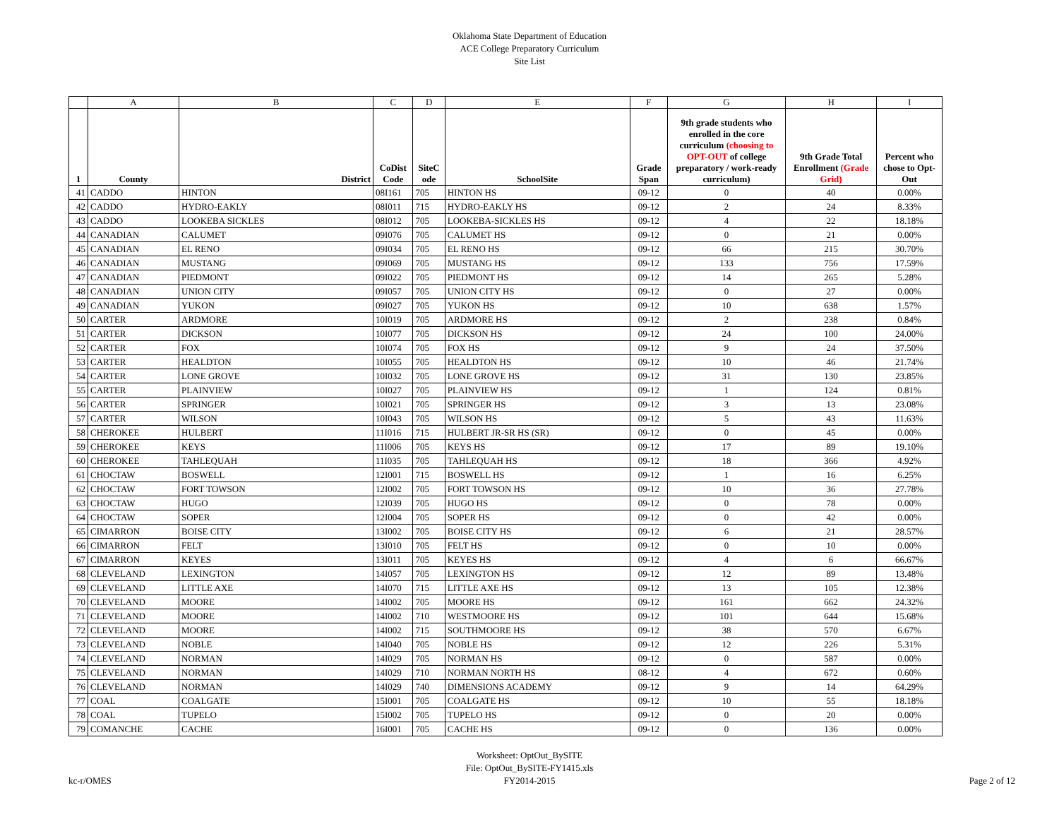Oklahoma State Department of Education
ACE College Preparatory Curriculum
Site List
| | A | B | C | D | E | F | G | H | I |
| --- | --- | --- | --- | --- | --- | --- | --- | --- | --- |
| 1 | County | District | CoDist Code | SiteC ode | SchoolSite | Grade Span | 9th grade students who enrolled in the core curriculum (choosing to OPT-OUT of college preparatory / work-ready curriculum) | 9th Grade Total Enrollment (Grade Grid) | Percent who chose to Opt-Out |
| 41 | CADDO | HINTON | 08I161 | 705 | HINTON HS | 09-12 | 0 | 40 | 0.00% |
| 42 | CADDO | HYDRO-EAKLY | 08I011 | 715 | HYDRO-EAKLY HS | 09-12 | 2 | 24 | 8.33% |
| 43 | CADDO | LOOKEBA SICKLES | 08I012 | 705 | LOOKEBA-SICKLES HS | 09-12 | 4 | 22 | 18.18% |
| 44 | CANADIAN | CALUMET | 09I076 | 705 | CALUMET HS | 09-12 | 0 | 21 | 0.00% |
| 45 | CANADIAN | EL RENO | 09I034 | 705 | EL RENO HS | 09-12 | 66 | 215 | 30.70% |
| 46 | CANADIAN | MUSTANG | 09I069 | 705 | MUSTANG HS | 09-12 | 133 | 756 | 17.59% |
| 47 | CANADIAN | PIEDMONT | 09I022 | 705 | PIEDMONT HS | 09-12 | 14 | 265 | 5.28% |
| 48 | CANADIAN | UNION CITY | 09I057 | 705 | UNION CITY HS | 09-12 | 0 | 27 | 0.00% |
| 49 | CANADIAN | YUKON | 09I027 | 705 | YUKON HS | 09-12 | 10 | 638 | 1.57% |
| 50 | CARTER | ARDMORE | 10I019 | 705 | ARDMORE HS | 09-12 | 2 | 238 | 0.84% |
| 51 | CARTER | DICKSON | 10I077 | 705 | DICKSON HS | 09-12 | 24 | 100 | 24.00% |
| 52 | CARTER | FOX | 10I074 | 705 | FOX HS | 09-12 | 9 | 24 | 37.50% |
| 53 | CARTER | HEALDTON | 10I055 | 705 | HEALDTON HS | 09-12 | 10 | 46 | 21.74% |
| 54 | CARTER | LONE GROVE | 10I032 | 705 | LONE GROVE HS | 09-12 | 31 | 130 | 23.85% |
| 55 | CARTER | PLAINVIEW | 10I027 | 705 | PLAINVIEW HS | 09-12 | 1 | 124 | 0.81% |
| 56 | CARTER | SPRINGER | 10I021 | 705 | SPRINGER HS | 09-12 | 3 | 13 | 23.08% |
| 57 | CARTER | WILSON | 10I043 | 705 | WILSON HS | 09-12 | 5 | 43 | 11.63% |
| 58 | CHEROKEE | HULBERT | 11I016 | 715 | HULBERT JR-SR HS (SR) | 09-12 | 0 | 45 | 0.00% |
| 59 | CHEROKEE | KEYS | 11I006 | 705 | KEYS HS | 09-12 | 17 | 89 | 19.10% |
| 60 | CHEROKEE | TAHLEQUAH | 11I035 | 705 | TAHLEQUAH HS | 09-12 | 18 | 366 | 4.92% |
| 61 | CHOCTAW | BOSWELL | 12I001 | 715 | BOSWELL HS | 09-12 | 1 | 16 | 6.25% |
| 62 | CHOCTAW | FORT TOWSON | 12I002 | 705 | FORT TOWSON HS | 09-12 | 10 | 36 | 27.78% |
| 63 | CHOCTAW | HUGO | 12I039 | 705 | HUGO HS | 09-12 | 0 | 78 | 0.00% |
| 64 | CHOCTAW | SOPER | 12I004 | 705 | SOPER HS | 09-12 | 0 | 42 | 0.00% |
| 65 | CIMARRON | BOISE CITY | 13I002 | 705 | BOISE CITY HS | 09-12 | 6 | 21 | 28.57% |
| 66 | CIMARRON | FELT | 13I010 | 705 | FELT HS | 09-12 | 0 | 10 | 0.00% |
| 67 | CIMARRON | KEYES | 13I011 | 705 | KEYES HS | 09-12 | 4 | 6 | 66.67% |
| 68 | CLEVELAND | LEXINGTON | 14I057 | 705 | LEXINGTON HS | 09-12 | 12 | 89 | 13.48% |
| 69 | CLEVELAND | LITTLE AXE | 14I070 | 715 | LITTLE AXE HS | 09-12 | 13 | 105 | 12.38% |
| 70 | CLEVELAND | MOORE | 14I002 | 705 | MOORE HS | 09-12 | 161 | 662 | 24.32% |
| 71 | CLEVELAND | MOORE | 14I002 | 710 | WESTMOORE HS | 09-12 | 101 | 644 | 15.68% |
| 72 | CLEVELAND | MOORE | 14I002 | 715 | SOUTHMOORE HS | 09-12 | 38 | 570 | 6.67% |
| 73 | CLEVELAND | NOBLE | 14I040 | 705 | NOBLE HS | 09-12 | 12 | 226 | 5.31% |
| 74 | CLEVELAND | NORMAN | 14I029 | 705 | NORMAN HS | 09-12 | 0 | 587 | 0.00% |
| 75 | CLEVELAND | NORMAN | 14I029 | 710 | NORMAN NORTH HS | 08-12 | 4 | 672 | 0.60% |
| 76 | CLEVELAND | NORMAN | 14I029 | 740 | DIMENSIONS ACADEMY | 09-12 | 9 | 14 | 64.29% |
| 77 | COAL | COALGATE | 15I001 | 705 | COALGATE HS | 09-12 | 10 | 55 | 18.18% |
| 78 | COAL | TUPELO | 15I002 | 705 | TUPELO HS | 09-12 | 0 | 20 | 0.00% |
| 79 | COMANCHE | CACHE | 16I001 | 705 | CACHE HS | 09-12 | 0 | 136 | 0.00% |
kc-r/OMES
Worksheet: OptOut_BySITE
File: OptOut_BySITE-FY1415.xls
FY2014-2015
Page 2 of 12